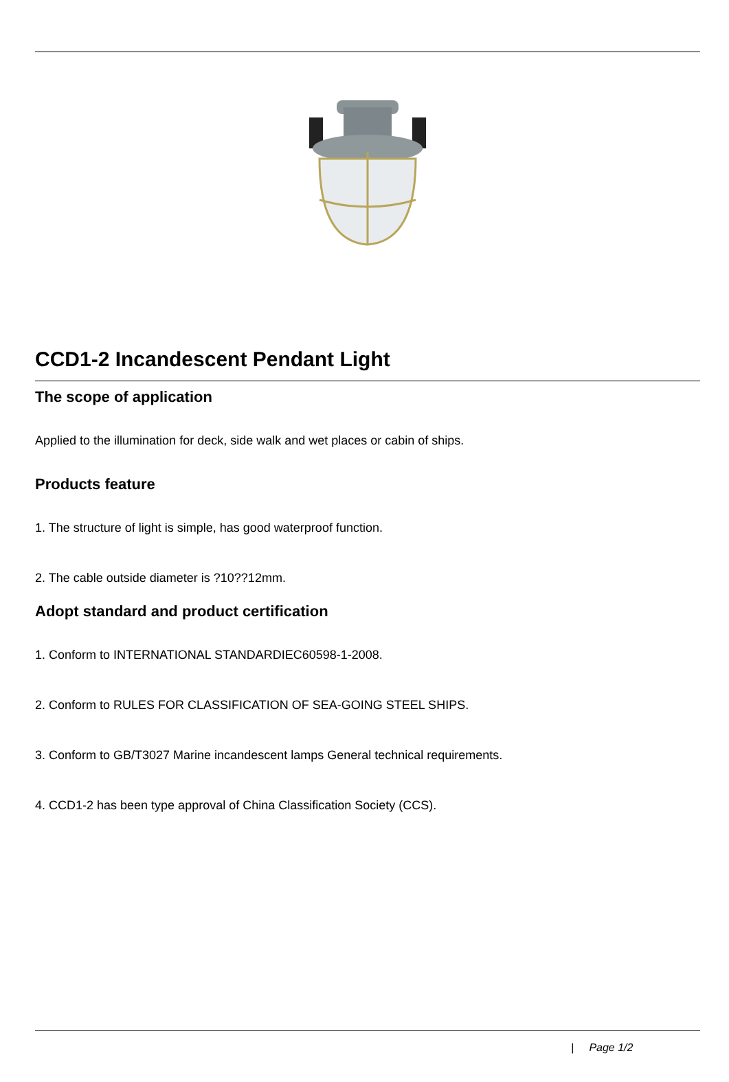CCD1-2 Incandescent Pendant Light
The scope of application
Applied to the illumination for deck, side walk and wet places or cabin of ships.
Products feature
1. The structure of light is simple, has good waterproof function.
2. The cable outside diameter is ?10??12mm.
Adopt standard and product certification
1. Conform to INTERNATIONAL STANDARDIEC60598-1-2008.
2. Conform to RULES FOR CLASSIFICATION OF SEA-GOING STEEL SHIPS.
3. Conform to GB/T3027 Marine incandescent lamps General technical requirements.
4. CCD1-2 has been type approval of China Classification Society (CCS).
| Page 1/2